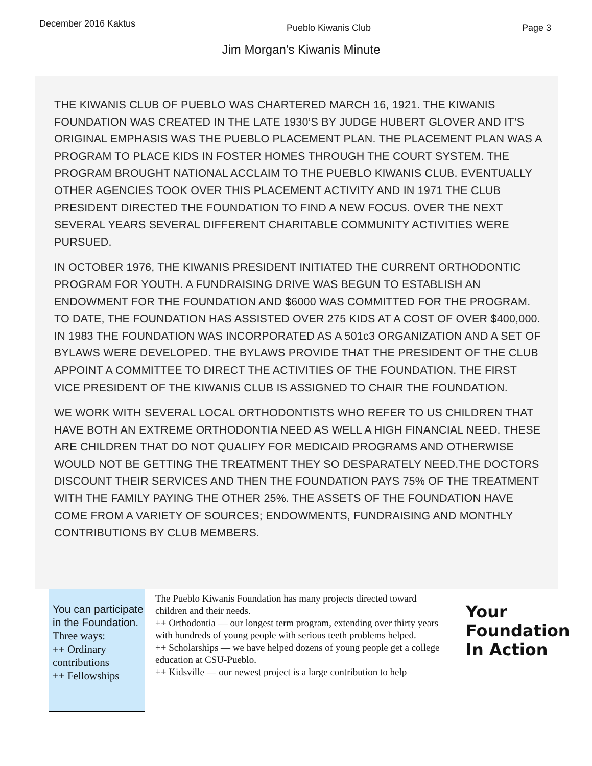December 2016 Kaktus
Pueblo Kiwanis Club Page 3
Jim Morgan's Kiwanis Minute
THE KIWANIS CLUB OF PUEBLO WAS CHARTERED MARCH 16, 1921. THE KIWANIS FOUNDATION WAS CREATED IN THE LATE 1930’S BY JUDGE HUBERT GLOVER AND IT’S ORIGINAL EMPHASIS WAS THE PUEBLO PLACEMENT PLAN. THE PLACEMENT PLAN WAS A PROGRAM TO PLACE KIDS IN FOSTER HOMES THROUGH THE COURT SYSTEM. THE PROGRAM BROUGHT NATIONAL ACCLAIM TO THE PUEBLO KIWANIS CLUB. EVENTUALLY OTHER AGENCIES TOOK OVER THIS PLACEMENT ACTIVITY AND IN 1971 THE CLUB PRESIDENT DIRECTED THE FOUNDATION TO FIND A NEW FOCUS. OVER THE NEXT SEVERAL YEARS SEVERAL DIFFERENT CHARITABLE COMMUNITY ACTIVITIES WERE PURSUED.
IN OCTOBER 1976, THE KIWANIS PRESIDENT INITIATED THE CURRENT ORTHODONTIC PROGRAM FOR YOUTH. A FUNDRAISING DRIVE WAS BEGUN TO ESTABLISH AN ENDOWMENT FOR THE FOUNDATION AND $6000 WAS COMMITTED FOR THE PROGRAM. TO DATE, THE FOUNDATION HAS ASSISTED OVER 275 KIDS AT A COST OF OVER $400,000. IN 1983 THE FOUNDATION WAS INCORPORATED AS A 501c3 ORGANIZATION AND A SET OF BYLAWS WERE DEVELOPED. THE BYLAWS PROVIDE THAT THE PRESIDENT OF THE CLUB APPOINT A COMMITTEE TO DIRECT THE ACTIVITIES OF THE FOUNDATION. THE FIRST VICE PRESIDENT OF THE KIWANIS CLUB IS ASSIGNED TO CHAIR THE FOUNDATION.
WE WORK WITH SEVERAL LOCAL ORTHODONTISTS WHO REFER TO US CHILDREN THAT HAVE BOTH AN EXTREME ORTHODONTIA NEED AS WELL A HIGH FINANCIAL NEED. THESE ARE CHILDREN THAT DO NOT QUALIFY FOR MEDICAID PROGRAMS AND OTHERWISE WOULD NOT BE GETTING THE TREATMENT THEY SO DESPARATELY NEED.THE DOCTORS DISCOUNT THEIR SERVICES AND THEN THE FOUNDATION PAYS 75% OF THE TREATMENT WITH THE FAMILY PAYING THE OTHER 25%. THE ASSETS OF THE FOUNDATION HAVE COME FROM A VARIETY OF SOURCES; ENDOWMENTS, FUNDRAISING AND MONTHLY CONTRIBUTIONS BY CLUB MEMBERS.
You can participate in the Foundation.
Three ways:
++ Ordinary contributions
++ Fellowships
The Pueblo Kiwanis Foundation has many projects directed toward children and their needs.
++ Orthodontia — our longest term program, extending over thirty years with hundreds of young people with serious teeth problems helped.
++ Scholarships — we have helped dozens of young people get a college education at CSU-Pueblo.
++ Kidsville — our newest project is a large contribution to help
Your
Foundation
In Action